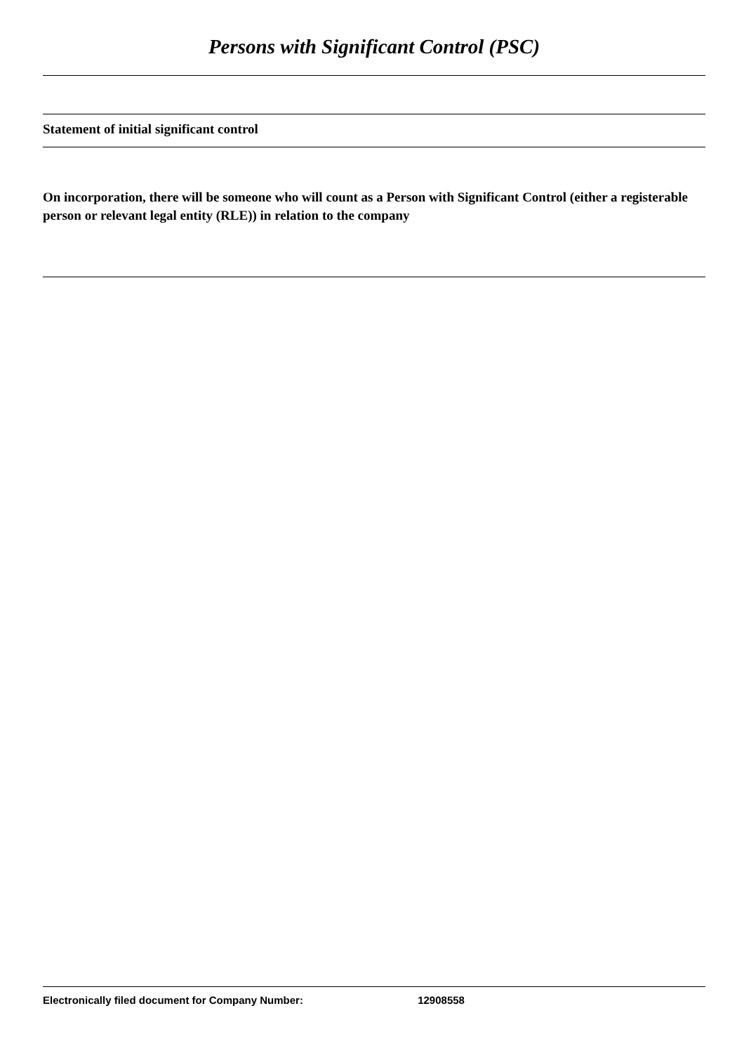Persons with Significant Control (PSC)
Statement of initial significant control
On incorporation, there will be someone who will count as a Person with Significant Control (either a registerable person or relevant legal entity (RLE)) in relation to the company
Electronically filed document for Company Number: 12908558